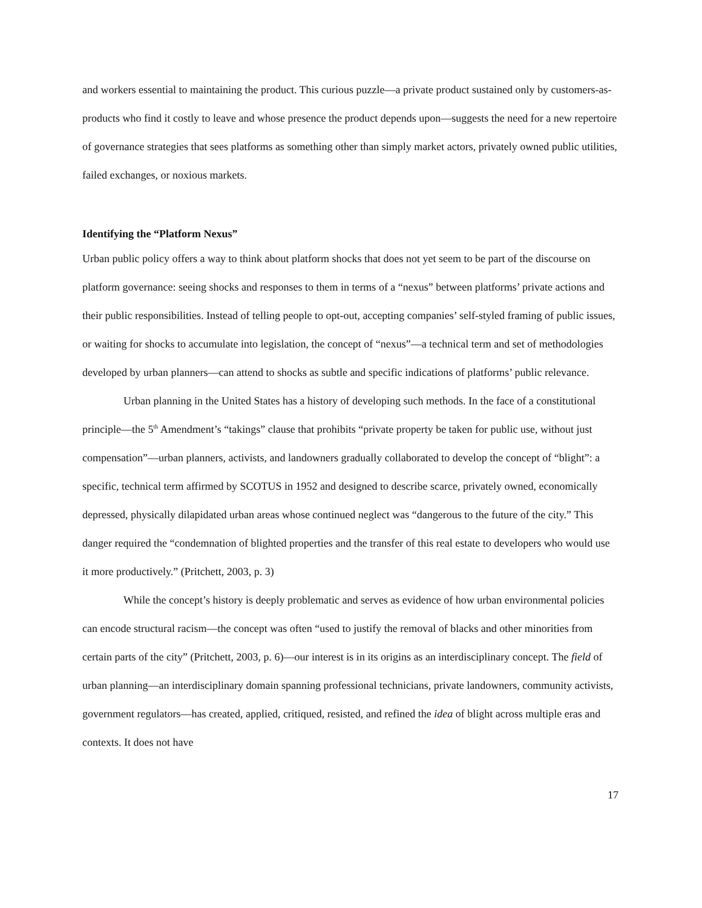and workers essential to maintaining the product. This curious puzzle—a private product sustained only by customers-as-products who find it costly to leave and whose presence the product depends upon—suggests the need for a new repertoire of governance strategies that sees platforms as something other than simply market actors, privately owned public utilities, failed exchanges, or noxious markets.
Identifying the “Platform Nexus”
Urban public policy offers a way to think about platform shocks that does not yet seem to be part of the discourse on platform governance: seeing shocks and responses to them in terms of a “nexus” between platforms’ private actions and their public responsibilities. Instead of telling people to opt-out, accepting companies’ self-styled framing of public issues, or waiting for shocks to accumulate into legislation, the concept of “nexus”—a technical term and set of methodologies developed by urban planners—can attend to shocks as subtle and specific indications of platforms’ public relevance.
Urban planning in the United States has a history of developing such methods. In the face of a constitutional principle—the 5<sup>th</sup> Amendment’s “takings” clause that prohibits “private property be taken for public use, without just compensation”—urban planners, activists, and landowners gradually collaborated to develop the concept of “blight”: a specific, technical term affirmed by SCOTUS in 1952 and designed to describe scarce, privately owned, economically depressed, physically dilapidated urban areas whose continued neglect was “dangerous to the future of the city.” This danger required the “condemnation of blighted properties and the transfer of this real estate to developers who would use it more productively.” (Pritchett, 2003, p. 3)
While the concept’s history is deeply problematic and serves as evidence of how urban environmental policies can encode structural racism—the concept was often “used to justify the removal of blacks and other minorities from certain parts of the city” (Pritchett, 2003, p. 6)—our interest is in its origins as an interdisciplinary concept. The field of urban planning—an interdisciplinary domain spanning professional technicians, private landowners, community activists, government regulators—has created, applied, critiqued, resisted, and refined the idea of blight across multiple eras and contexts. It does not have
17